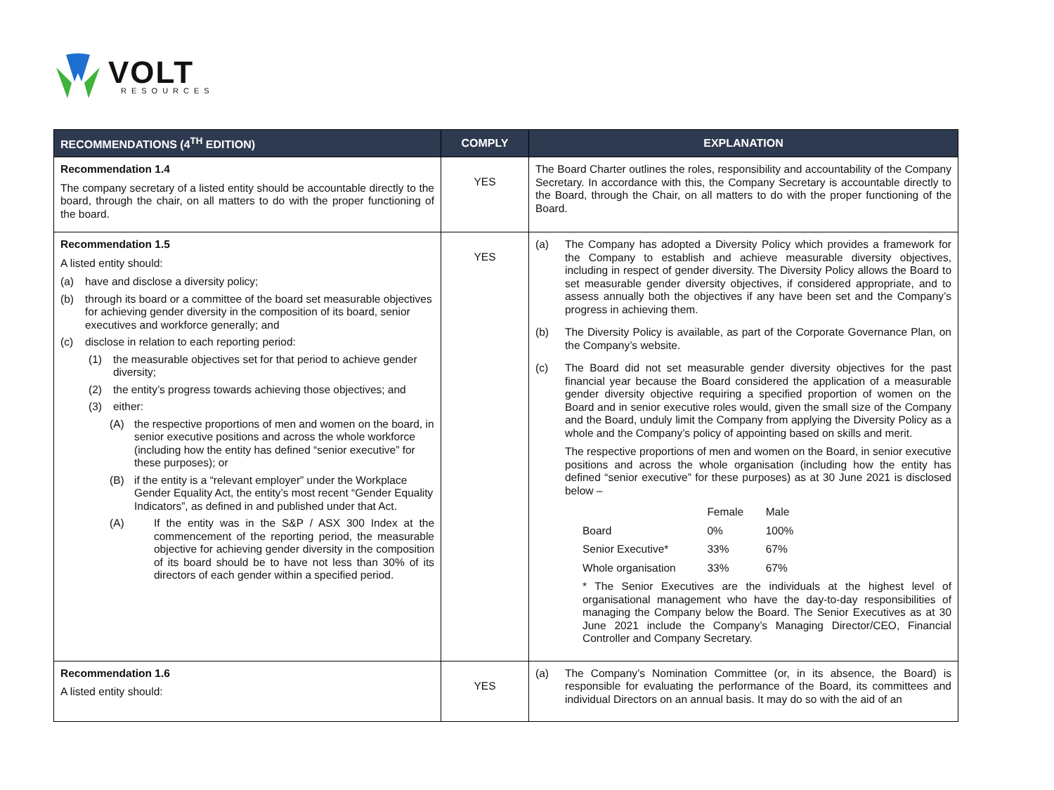VOLT
RESOURCES
| RECOMMENDATIONS (4<sup>TH</sup> EDITION) | COMPLY | EXPLANATION |
| --- | --- | --- |
| Recommendation 1.4 The company secretary of a listed entity should be accountable directly to the board, through the chair, on all matters to do with the proper functioning of the board. | YES | The Board Charter outlines the roles, responsibility and accountability of the Company Secretary. In accordance with this, the Company Secretary is accountable directly to the Board, through the Chair, on all matters to do with the proper functioning of the Board. |
| Recommendation 1.5 A listed entity should: (a) have and disclose a diversity policy; (b) through its board or a committee of the board set measurable objectives for achieving gender diversity in the composition of its board, senior executives and workforce generally; and (c) disclose in relation to each reporting period: (1) the measurable objectives set for that period to achieve gender diversity; (2) the entity’s progress towards achieving those objectives; and (3) either: (A) the respective proportions of men and women on the board, in senior executive positions and across the whole workforce (including how the entity has defined “senior executive” for these purposes); or (B) if the entity is a “relevant employer” under the Workplace Gender Equality Act, the entity’s most recent “Gender Equality Indicators”, as defined in and published under that Act. (A) If the entity was in the S&P / ASX 300 Index at the commencement of the reporting period, the measurable objective for achieving gender diversity in the composition of its board should be to have not less than 30% of its directors of each gender within a specified period. | YES | (a) The Company has adopted a Diversity Policy which provides a framework for the Company to establish and achieve measurable diversity objectives, including in respect of gender diversity. The Diversity Policy allows the Board to set measurable gender diversity objectives, if considered appropriate, and to assess annually both the objectives if any have been set and the Company’s progress in achieving them. (b) The Diversity Policy is available, as part of the Corporate Governance Plan, on the Company’s website. (c) The Board did not set measurable gender diversity objectives for the past financial year because the Board considered the application of a measurable gender diversity objective requiring a specified proportion of women on the Board and in senior executive roles would, given the small size of the Company and the Board, unduly limit the Company from applying the Diversity Policy as a whole and the Company’s policy of appointing based on skills and merit. The respective proportions of men and women on the Board, in senior executive positions and across the whole organisation (including how the entity has defined “senior executive” for these purposes) as at 30 June 2021 is disclosed below – / / Female / Male / / Board / 0% / 100% / / Senior Executive* / 33% / 67% / / Whole organisation / 33% / 67% / * The Senior Executives are the individuals at the highest level of organisational management who have the day-to-day responsibilities of managing the Company below the Board. The Senior Executives as at 30 June 2021 include the Company’s Managing Director/CEO, Financial Controller and Company Secretary. |
| Recommendation 1.6 A listed entity should: | YES | (a) The Company’s Nomination Committee (or, in its absence, the Board) is responsible for evaluating the performance of the Board, its committees and individual Directors on an annual basis. It may do so with the aid of an |